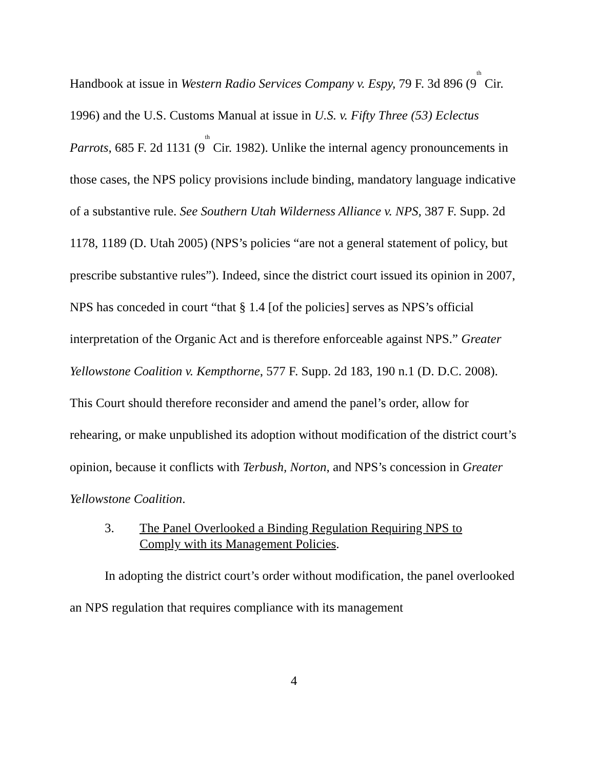Handbook at issue in Western Radio Services Company v. Espy, 79 F. 3d 896 (9<sup>th</sup> Cir. 1996) and the U.S. Customs Manual at issue in U.S. v. Fifty Three (53) Eclectus Parrots, 685 F. 2d 1131 (9<sup>th</sup> Cir. 1982). Unlike the internal agency pronouncements in those cases, the NPS policy provisions include binding, mandatory language indicative of a substantive rule. See Southern Utah Wilderness Alliance v. NPS, 387 F. Supp. 2d 1178, 1189 (D. Utah 2005) (NPS’s policies “are not a general statement of policy, but prescribe substantive rules”). Indeed, since the district court issued its opinion in 2007, NPS has conceded in court “that § 1.4 [of the policies] serves as NPS’s official interpretation of the Organic Act and is therefore enforceable against NPS.” Greater Yellowstone Coalition v. Kempthorne, 577 F. Supp. 2d 183, 190 n.1 (D. D.C. 2008). This Court should therefore reconsider and amend the panel’s order, allow for rehearing, or make unpublished its adoption without modification of the district court’s opinion, because it conflicts with Terbush, Norton, and NPS’s concession in Greater Yellowstone Coalition.
3. The Panel Overlooked a Binding Regulation Requiring NPS to Comply with its Management Policies.
In adopting the district court’s order without modification, the panel overlooked an NPS regulation that requires compliance with its management
4